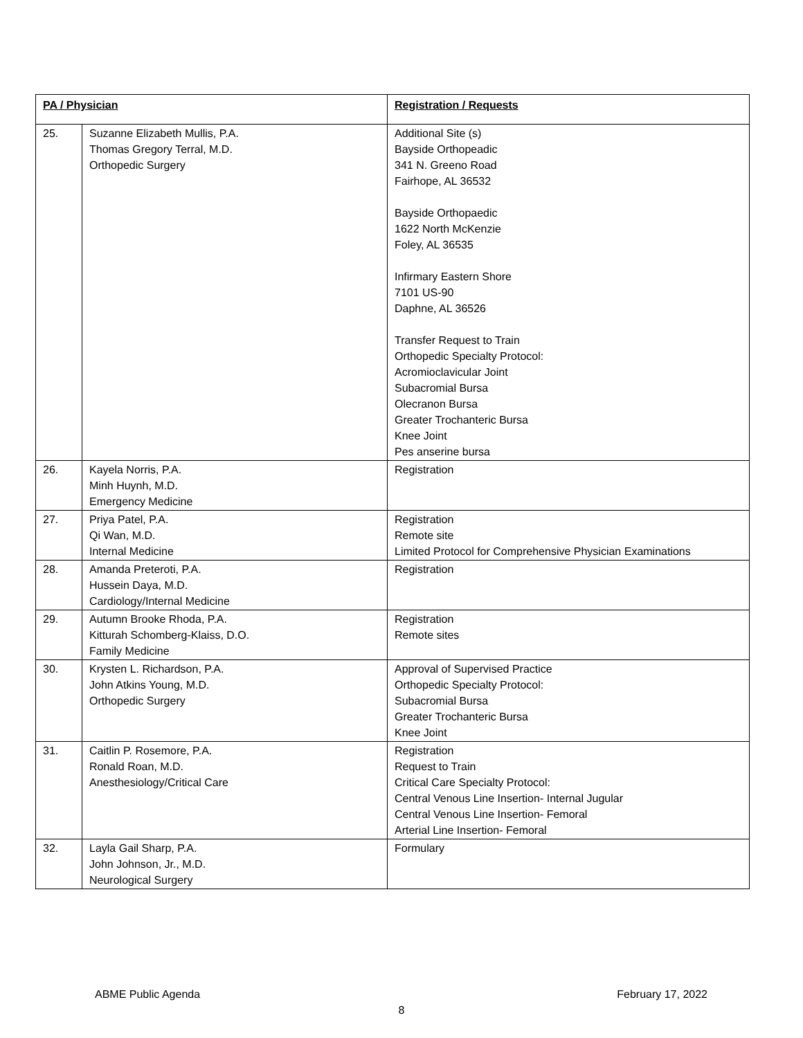| PA / Physician | | Registration / Requests |
| --- | --- | --- |
| 25. | Suzanne Elizabeth Mullis, P.A. Thomas Gregory Terral, M.D. Orthopedic Surgery | Additional Site (s) Bayside Orthopeadic 341 N. Greeno Road Fairhope, AL 36532 Bayside Orthopaedic 1622 North McKenzie Foley, AL 36535 Infirmary Eastern Shore 7101 US-90 Daphne, AL 36526 Transfer Request to Train Orthopedic Specialty Protocol: Acromioclavicular Joint Subacromial Bursa Olecranon Bursa Greater Trochanteric Bursa Knee Joint Pes anserine bursa |
| 26. | Kayela Norris, P.A. Minh Huynh, M.D. Emergency Medicine | Registration |
| 27. | Priya Patel, P.A. Qi Wan, M.D. Internal Medicine | Registration Remote site Limited Protocol for Comprehensive Physician Examinations |
| 28. | Amanda Preteroti, P.A. Hussein Daya, M.D. Cardiology/Internal Medicine | Registration |
| 29. | Autumn Brooke Rhoda, P.A. Kitturah Schomberg-Klaiss, D.O. Family Medicine | Registration Remote sites |
| 30. | Krysten L. Richardson, P.A. John Atkins Young, M.D. Orthopedic Surgery | Approval of Supervised Practice Orthopedic Specialty Protocol: Subacromial Bursa Greater Trochanteric Bursa Knee Joint |
| 31. | Caitlin P. Rosemore, P.A. Ronald Roan, M.D. Anesthesiology/Critical Care | Registration Request to Train Critical Care Specialty Protocol: Central Venous Line Insertion- Internal Jugular Central Venous Line Insertion- Femoral Arterial Line Insertion- Femoral |
| 32. | Layla Gail Sharp, P.A. John Johnson, Jr., M.D. Neurological Surgery | Formulary |
ABME Public Agenda February 17, 2022
8